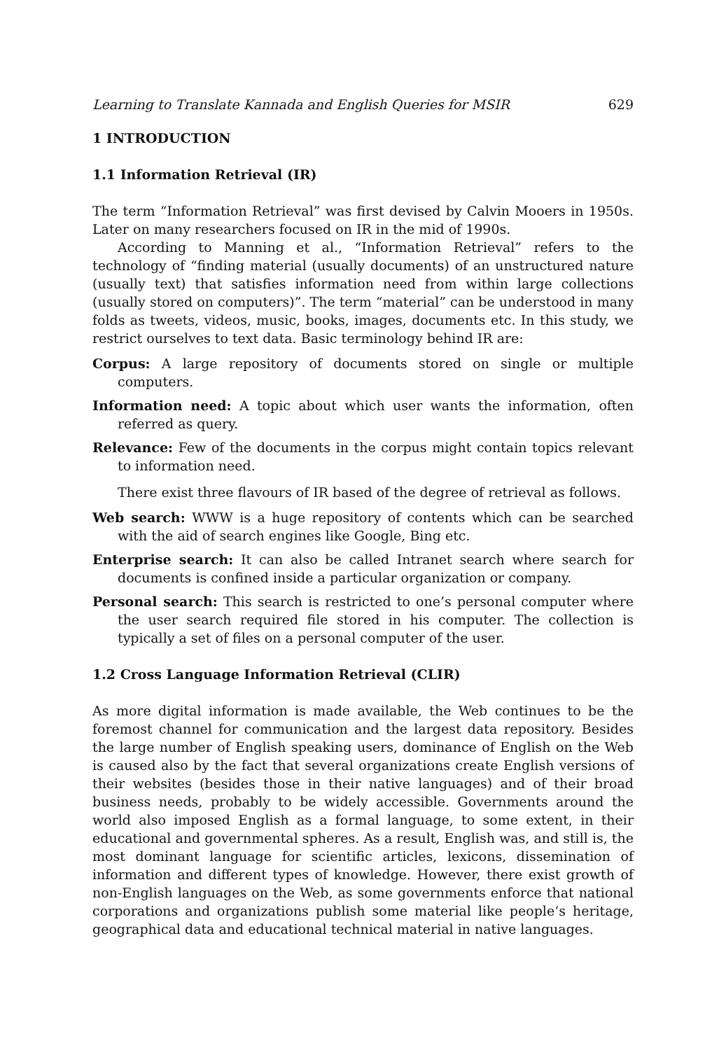Learning to Translate Kannada and English Queries for MSIR 629
1 INTRODUCTION
1.1 Information Retrieval (IR)
The term “Information Retrieval” was first devised by Calvin Mooers in 1950s. Later on many researchers focused on IR in the mid of 1990s.
According to Manning et al., “Information Retrieval” refers to the technology of “finding material (usually documents) of an unstructured nature (usually text) that satisfies information need from within large collections (usually stored on computers)”. The term “material” can be understood in many folds as tweets, videos, music, books, images, documents etc. In this study, we restrict ourselves to text data. Basic terminology behind IR are:
Corpus: A large repository of documents stored on single or multiple computers.
Information need: A topic about which user wants the information, often referred as query.
Relevance: Few of the documents in the corpus might contain topics relevant to information need.
There exist three flavours of IR based of the degree of retrieval as follows.
Web search: WWW is a huge repository of contents which can be searched with the aid of search engines like Google, Bing etc.
Enterprise search: It can also be called Intranet search where search for documents is confined inside a particular organization or company.
Personal search: This search is restricted to one’s personal computer where the user search required file stored in his computer. The collection is typically a set of files on a personal computer of the user.
1.2 Cross Language Information Retrieval (CLIR)
As more digital information is made available, the Web continues to be the foremost channel for communication and the largest data repository. Besides the large number of English speaking users, dominance of English on the Web is caused also by the fact that several organizations create English versions of their websites (besides those in their native languages) and of their broad business needs, probably to be widely accessible. Governments around the world also imposed English as a formal language, to some extent, in their educational and governmental spheres. As a result, English was, and still is, the most dominant language for scientific articles, lexicons, dissemination of information and different types of knowledge. However, there exist growth of non-English languages on the Web, as some governments enforce that national corporations and organizations publish some material like people‘s heritage, geographical data and educational technical material in native languages.